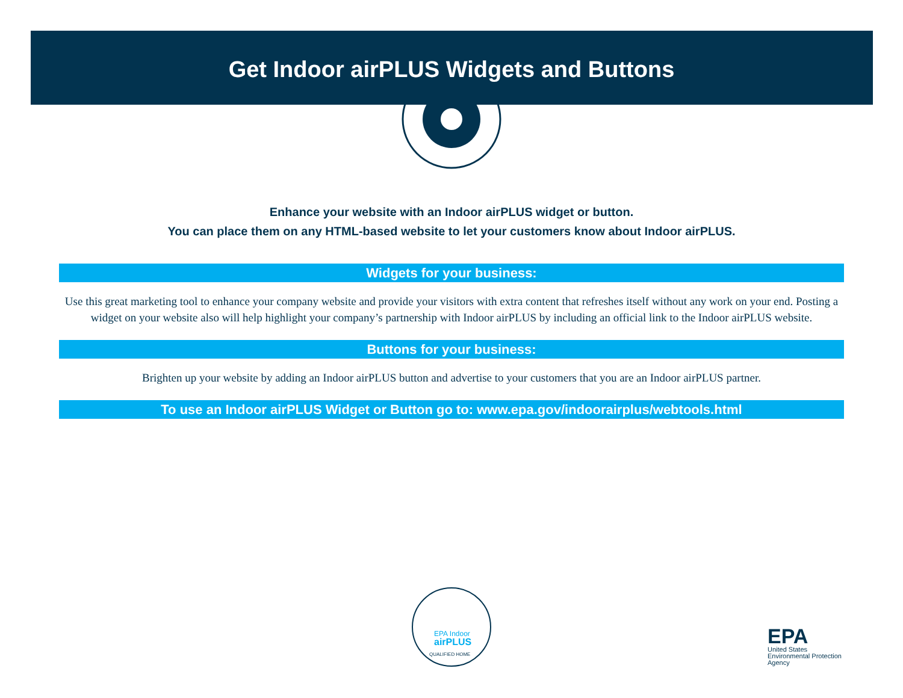Get Indoor airPLUS Widgets and Buttons
Enhance your website with an Indoor airPLUS widget or button.
You can place them on any HTML-based website to let your customers know about Indoor airPLUS.
Widgets for your business:
Use this great marketing tool to enhance your company website and provide your visitors with extra content that refreshes itself without any work on your end. Posting a widget on your website also will help highlight your company’s partnership with Indoor airPLUS by including an official link to the Indoor airPLUS website.
Buttons for your business:
Brighten up your website by adding an Indoor airPLUS button and advertise to your customers that you are an Indoor airPLUS partner.
To use an Indoor airPLUS Widget or Button go to: www.epa.gov/indoorairplus/webtools.html
EPA Indoor
airPLUS
QUALIFIED HOME
EPA
United States
Environmental Protection
Agency